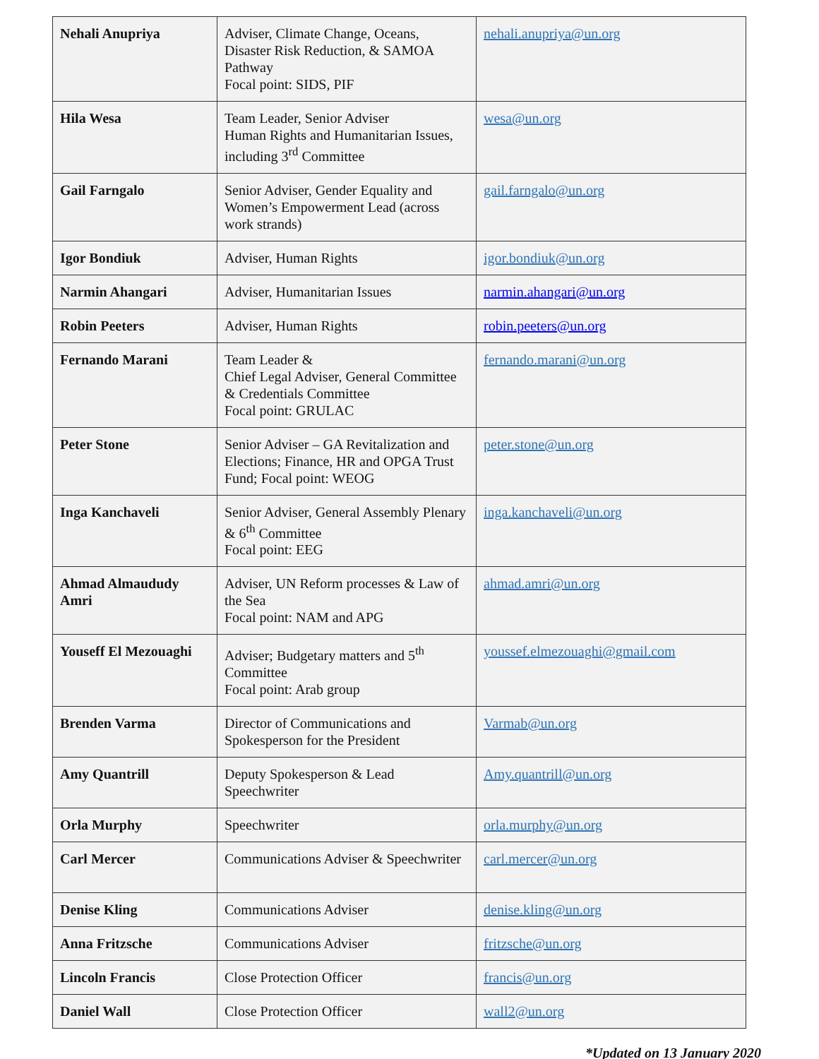| Nehali Anupriya | Adviser, Climate Change, Oceans, Disaster Risk Reduction, & SAMOA Pathway Focal point: SIDS, PIF | nehali.anupriya@un.org |
| Hila Wesa | Team Leader, Senior Adviser Human Rights and Humanitarian Issues, including 3<sup>rd</sup> Committee | wesa@un.org |
| Gail Farngalo | Senior Adviser, Gender Equality and Women’s Empowerment Lead (across work strands) | gail.farngalo@un.org |
| Igor Bondiuk | Adviser, Human Rights | igor.bondiuk@un.org |
| Narmin Ahangari | Adviser, Humanitarian Issues | narmin.ahangari@un.org |
| Robin Peeters | Adviser, Human Rights | robin.peeters@un.org |
| Fernando Marani | Team Leader & Chief Legal Adviser, General Committee & Credentials Committee Focal point: GRULAC | fernando.marani@un.org |
| Peter Stone | Senior Adviser – GA Revitalization and Elections; Finance, HR and OPGA Trust Fund; Focal point: WEOG | peter.stone@un.org |
| Inga Kanchaveli | Senior Adviser, General Assembly Plenary & 6<sup>th</sup> Committee Focal point: EEG | inga.kanchaveli@un.org |
| Ahmad Almaududy Amri | Adviser, UN Reform processes & Law of the Sea Focal point: NAM and APG | ahmad.amri@un.org |
| Youseff El Mezouaghi | Adviser; Budgetary matters and 5<sup>th</sup> Committee Focal point: Arab group | youssef.elmezouaghi@gmail.com |
| Brenden Varma | Director of Communications and Spokesperson for the President | Varmab@un.org |
| Amy Quantrill | Deputy Spokesperson & Lead Speechwriter | Amy.quantrill@un.org |
| Orla Murphy | Speechwriter | orla.murphy@un.org |
| Carl Mercer | Communications Adviser & Speechwriter | carl.mercer@un.org |
| Denise Kling | Communications Adviser | denise.kling@un.org |
| Anna Fritzsche | Communications Adviser | fritzsche@un.org |
| Lincoln Francis | Close Protection Officer | francis@un.org |
| Daniel Wall | Close Protection Officer | wall2@un.org |
*Updated on 13 January 2020